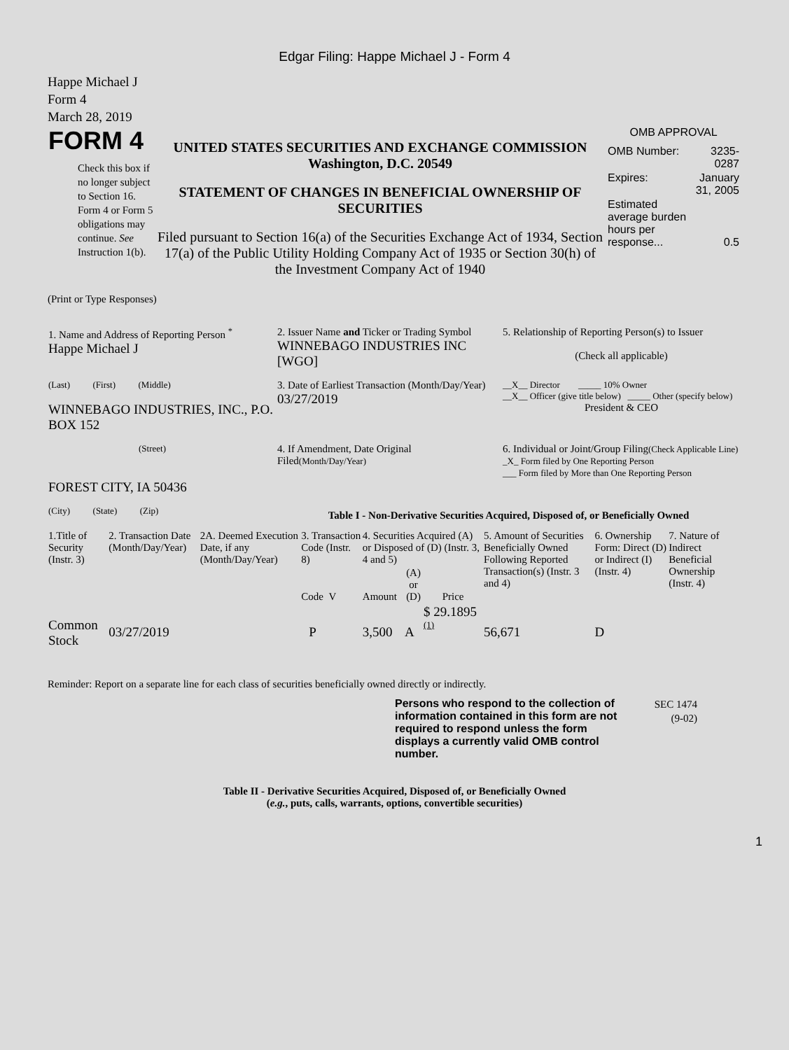Edgar Filing: Happe Michael J - Form 4
Happe Michael J
Form 4
March 28, 2019
| FORM 4 Check this box if no longer subject to Section 16. Form 4 or Form 5 obligations may continue. See Instruction 1(b). | UNITED STATES SECURITIES AND EXCHANGE COMMISSION Washington, D.C. 20549 STATEMENT OF CHANGES IN BENEFICIAL OWNERSHIP OF SECURITIES Filed pursuant to Section 16(a) of the Securities Exchange Act of 1934, Section 17(a) of the Public Utility Holding Company Act of 1935 or Section 30(h) of the Investment Company Act of 1940 | OMB APPROVAL / OMB Number: / 3235-0287 / / Expires: / January 31, 2005 / / Estimated average burden hours per response... / 0.5 / |
(Print or Type Responses)
| 1. Name and Address of Reporting Person <sup>*</sup> Happe Michael J | 2. Issuer Name and Ticker or Trading Symbol WINNEBAGO INDUSTRIES INC [WGO] | 5. Relationship of Reporting Person(s) to Issuer (Check all applicable) |
| (Last) (First) (Middle) WINNEBAGO INDUSTRIES, INC., P.O. BOX 152 | 3. Date of Earliest Transaction (Month/Day/Year) 03/27/2019 | __X__ Director _____ 10% Owner __X__ Officer (give title below) _____ Other (specify below) President & CEO |
| (Street) | 4. If Amendment, Date Original Filed (Month/Day/Year) | 6. Individual or Joint/Group Filing (Check Applicable Line) _X_ Form filed by One Reporting Person ___ Form filed by More than One Reporting Person |
| FOREST CITY, IA 50436 | | |
| (City) (State) (Zip) | Table I - Non-Derivative Securities Acquired, Disposed of, or Beneficially Owned | |
| 1.Title of Security (Instr. 3) | 2. Transaction Date (Month/Day/Year) | 2A. Deemed Execution Date, if any (Month/Day/Year) | 3. Transaction Code (Instr. 8) | 4. Securities Acquired (A) or Disposed of (D) (Instr. 3, 4 and 5) | | | 5. Amount of Securities Beneficially Owned Following Reported Transaction(s) (Instr. 3 and 4) | 6. Ownership Form: Direct (D) or Indirect (I) (Instr. 4) | 7. Nature of Indirect Beneficial Ownership (Instr. 4) |
| --- | --- | --- | --- | --- | --- | --- | --- | --- | --- |
| | | | Code V | Amount | (A) or (D) | Price | | | |
| Common Stock | 03/27/2019 | | P | 3,500 | A | $ 29.1895 <sup>(1)</sup> | 56,671 | D | |
Reminder: Report on a separate line for each class of securities beneficially owned directly or indirectly.
| Persons who respond to the collection of information contained in this form are not required to respond unless the form displays a currently valid OMB control number. | SEC 1474 (9-02) |
Table II - Derivative Securities Acquired, Disposed of, or Beneficially Owned
(e.g., puts, calls, warrants, options, convertible securities)
1